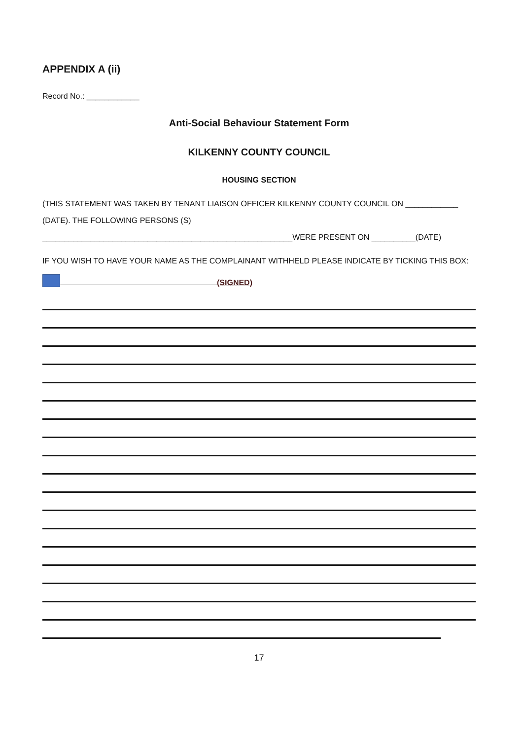APPENDIX A (ii)
Record No.: ____________
Anti-Social Behaviour Statement Form
KILKENNY COUNTY COUNCIL
HOUSING SECTION
(THIS STATEMENT WAS TAKEN BY TENANT LIAISON OFFICER KILKENNY COUNTY COUNCIL ON ____________
(DATE). THE FOLLOWING PERSONS (S)
_________________________________________________________WERE PRESENT ON __________(DATE)
IF YOU WISH TO HAVE YOUR NAME AS THE COMPLAINANT WITHHELD PLEASE INDICATE BY TICKING THIS BOX:
(SIGNED)
17